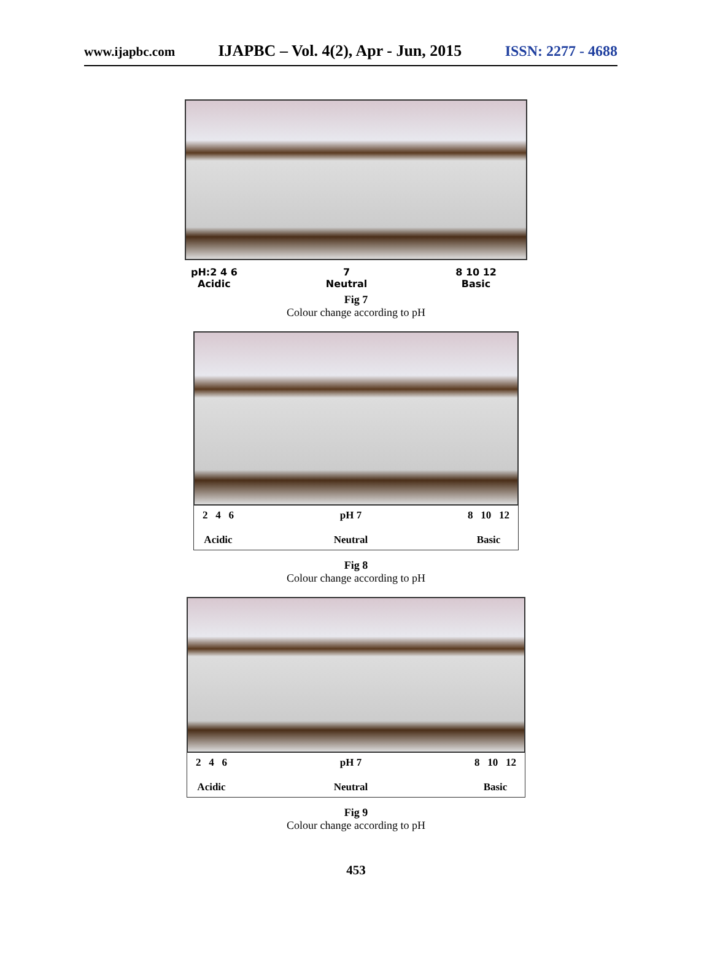www.ijapbc.com IJAPBC – Vol. 4(2), Apr - Jun, 2015 ISSN: 2277 - 4688
pH:2 4 6
Acidic
7
Neutral
8 10 12
Basic
Fig 7
Colour change according to pH
2 4 6
Acidic
pH 7
Neutral
8 10 12
Basic
Fig 8
Colour change according to pH
2 4 6
Acidic
pH 7
Neutral
8 10 12
Basic
Fig 9
Colour change according to pH
453